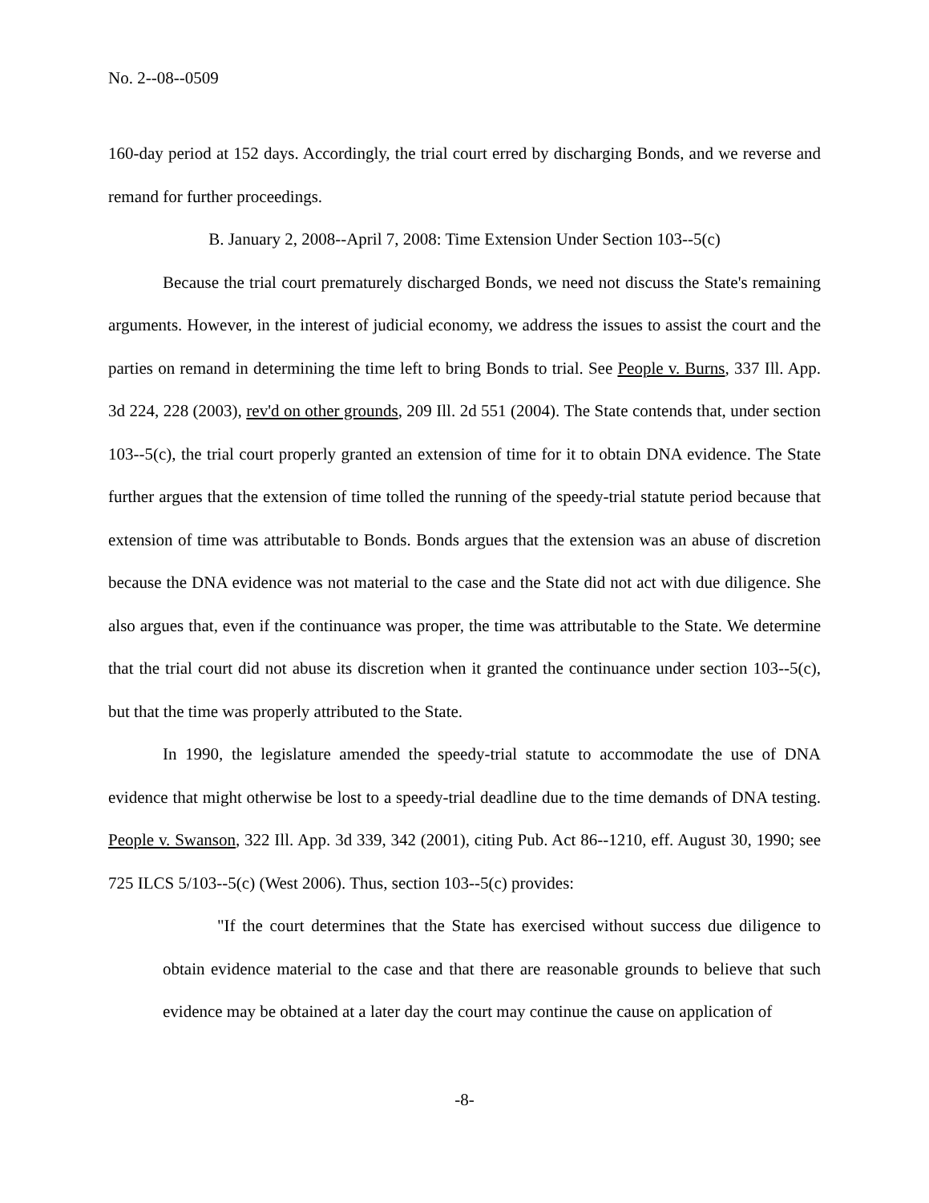No. 2--08--0509
160-day period at 152 days. Accordingly, the trial court erred by discharging Bonds, and we reverse and remand for further proceedings.
B. January 2, 2008--April 7, 2008: Time Extension Under Section 103--5(c)
Because the trial court prematurely discharged Bonds, we need not discuss the State's remaining arguments. However, in the interest of judicial economy, we address the issues to assist the court and the parties on remand in determining the time left to bring Bonds to trial. See People v. Burns, 337 Ill. App. 3d 224, 228 (2003), rev'd on other grounds, 209 Ill. 2d 551 (2004). The State contends that, under section 103--5(c), the trial court properly granted an extension of time for it to obtain DNA evidence. The State further argues that the extension of time tolled the running of the speedy-trial statute period because that extension of time was attributable to Bonds. Bonds argues that the extension was an abuse of discretion because the DNA evidence was not material to the case and the State did not act with due diligence. She also argues that, even if the continuance was proper, the time was attributable to the State. We determine that the trial court did not abuse its discretion when it granted the continuance under section 103--5(c), but that the time was properly attributed to the State.
In 1990, the legislature amended the speedy-trial statute to accommodate the use of DNA evidence that might otherwise be lost to a speedy-trial deadline due to the time demands of DNA testing. People v. Swanson, 322 Ill. App. 3d 339, 342 (2001), citing Pub. Act 86--1210, eff. August 30, 1990; see 725 ILCS 5/103--5(c) (West 2006). Thus, section 103--5(c) provides:
"If the court determines that the State has exercised without success due diligence to obtain evidence material to the case and that there are reasonable grounds to believe that such evidence may be obtained at a later day the court may continue the cause on application of
-8-